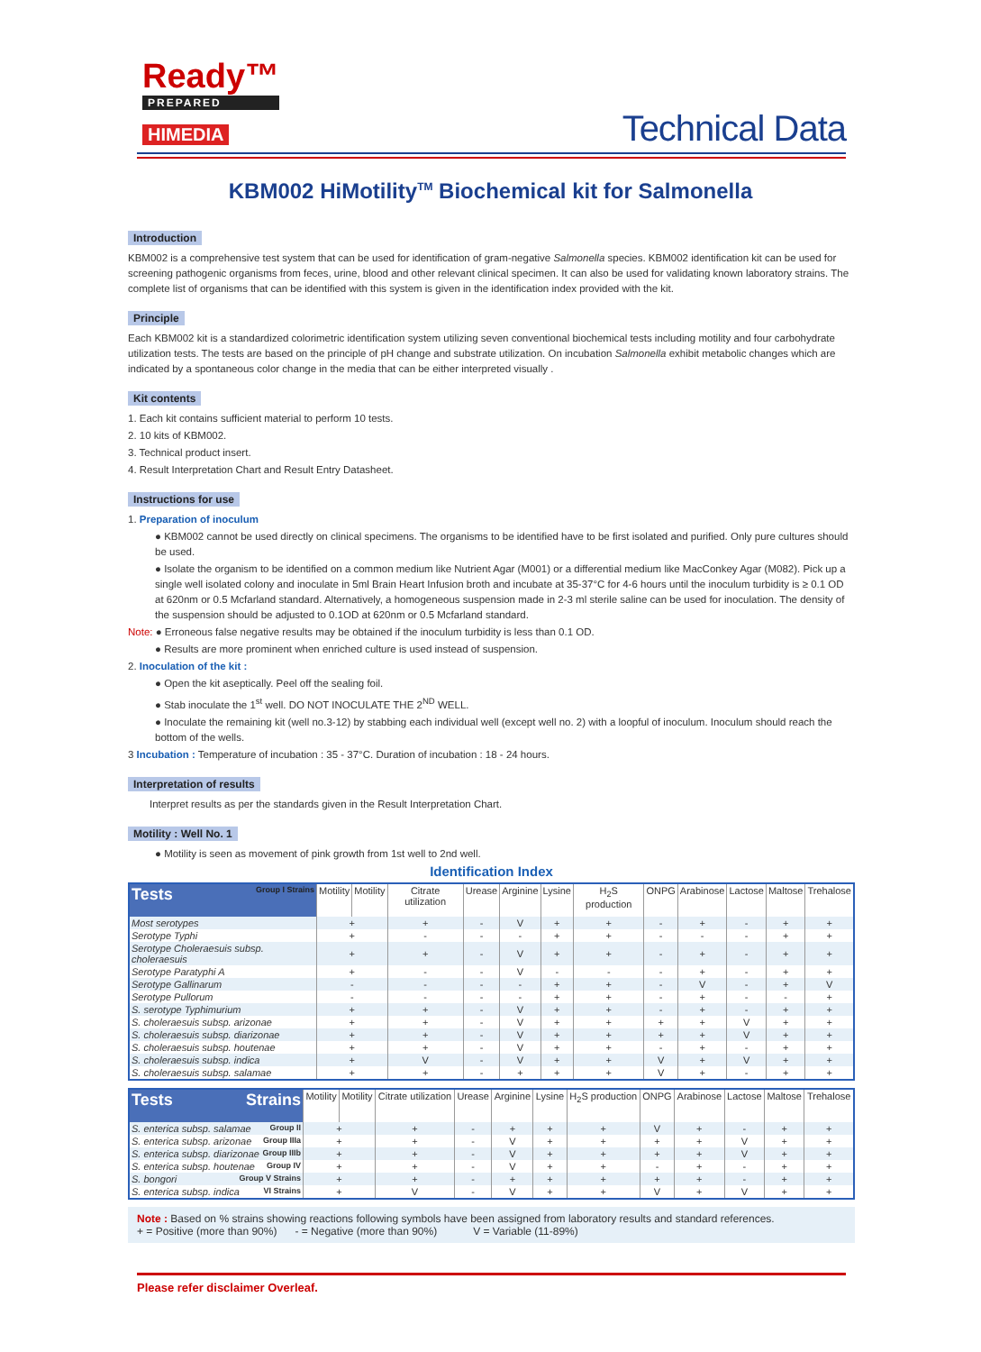Ready™
PREPARED
HIMEDIA
Technical Data
KBM002 HiMotility<sup>TM</sup> Biochemical kit for Salmonella
Introduction
KBM002 is a comprehensive test system that can be used for identification of gram-negative Salmonella species. KBM002 identification kit can be used for screening pathogenic organisms from feces, urine, blood and other relevant clinical specimen. It can also be used for validating known laboratory strains. The complete list of organisms that can be identified with this system is given in the identification index provided with the kit.
Principle
Each KBM002 kit is a standardized colorimetric identification system utilizing seven conventional biochemical tests including motility and four carbohydrate utilization tests. The tests are based on the principle of pH change and substrate utilization. On incubation Salmonella exhibit metabolic changes which are indicated by a spontaneous color change in the media that can be either interpreted visually .
Kit contents
1. Each kit contains sufficient material to perform 10 tests.
2. 10 kits of KBM002.
3. Technical product insert.
4. Result Interpretation Chart and Result Entry Datasheet.
Instructions for use
1. Preparation of inoculum
● KBM002 cannot be used directly on clinical specimens. The organisms to be identified have to be first isolated and purified. Only pure cultures should be used.
● Isolate the organism to be identified on a common medium like Nutrient Agar (M001) or a differential medium like MacConkey Agar (M082). Pick up a single well isolated colony and inoculate in 5ml Brain Heart Infusion broth and incubate at 35-37°C for 4-6 hours until the inoculum turbidity is ≥ 0.1 OD at 620nm or 0.5 Mcfarland standard. Alternatively, a homogeneous suspension made in 2-3 ml sterile saline can be used for inoculation. The density of the suspension should be adjusted to 0.1OD at 620nm or 0.5 Mcfarland standard.
Note: ● Erroneous false negative results may be obtained if the inoculum turbidity is less than 0.1 OD.
● Results are more prominent when enriched culture is used instead of suspension.
2. Inoculation of the kit :
● Open the kit aseptically. Peel off the sealing foil.
● Stab inoculate the 1<sup>st</sup> well. DO NOT INOCULATE THE 2<sup>ND</sup> WELL.
● Inoculate the remaining kit (well no.3-12) by stabbing each individual well (except well no. 2) with a loopful of inoculum. Inoculum should reach the bottom of the wells.
3 Incubation : Temperature of incubation : 35 - 37°C. Duration of incubation : 18 - 24 hours.
Interpretation of results
Interpret results as per the standards given in the Result Interpretation Chart.
Motility : Well No. 1
● Motility is seen as movement of pink growth from 1st well to 2nd well.
Identification Index
| Tests Group I Strains | Motility | Motility | Citrate utilization | Urease | Arginine | Lysine | H<sub>2</sub>S production | ONPG | Arabinose | Lactose | Maltose | Trehalose |
| --- | --- | --- | --- | --- | --- | --- | --- | --- | --- | --- | --- | --- |
| Most serotypes | + | | + | - | V | + | + | - | + | - | + | + |
| Serotype Typhi | + | | - | - | - | + | + | - | - | - | + | + |
| Serotype Choleraesuis subsp. choleraesuis | + | | + | - | V | + | + | - | + | - | + | + |
| Serotype Paratyphi A | + | | - | - | V | - | - | - | + | - | + | + |
| Serotype Gallinarum | - | | - | - | - | + | + | - | V | - | + | V |
| Serotype Pullorum | - | | - | - | - | + | + | - | + | - | - | + |
| S. serotype Typhimurium | + | | + | - | V | + | + | - | + | - | + | + |
| S. choleraesuis subsp. arizonae | + | | + | - | V | + | + | + | + | V | + | + |
| S. choleraesuis subsp. diarizonae | + | | + | - | V | + | + | + | + | V | + | + |
| S. choleraesuis subsp. houtenae | + | | + | - | V | + | + | - | + | - | + | + |
| S. choleraesuis subsp. indica | + | | V | - | V | + | + | V | + | V | + | + |
| S. choleraesuis subsp. salamae | + | | + | - | + | + | + | V | + | - | + | + |
| Tests Strains | Motility | Motility | Citrate utilization | Urease | Arginine | Lysine | H<sub>2</sub>S production | ONPG | Arabinose | Lactose | Maltose | Trehalose |
| --- | --- | --- | --- | --- | --- | --- | --- | --- | --- | --- | --- | --- |
| S. enterica subsp. salamae Group II | + | | + | - | + | + | + | V | + | - | + | + |
| S. enterica subsp. arizonae Group IIIa | + | | + | - | V | + | + | + | + | V | + | + |
| S. enterica subsp. diarizonae Group IIIb | + | | + | - | V | + | + | + | + | V | + | + |
| S. enterica subsp. houtenae Group IV | + | | + | - | V | + | + | - | + | - | + | + |
| S. bongori Group V Strains | + | | + | - | + | + | + | + | + | - | + | + |
| S. enterica subsp. indica VI Strains | + | | V | - | V | + | + | V | + | V | + | + |
Note : Based on % strains showing reactions following symbols have been assigned from laboratory results and standard references.
+ = Positive (more than 90%) - = Negative (more than 90%) V = Variable (11-89%)
Please refer disclaimer Overleaf.